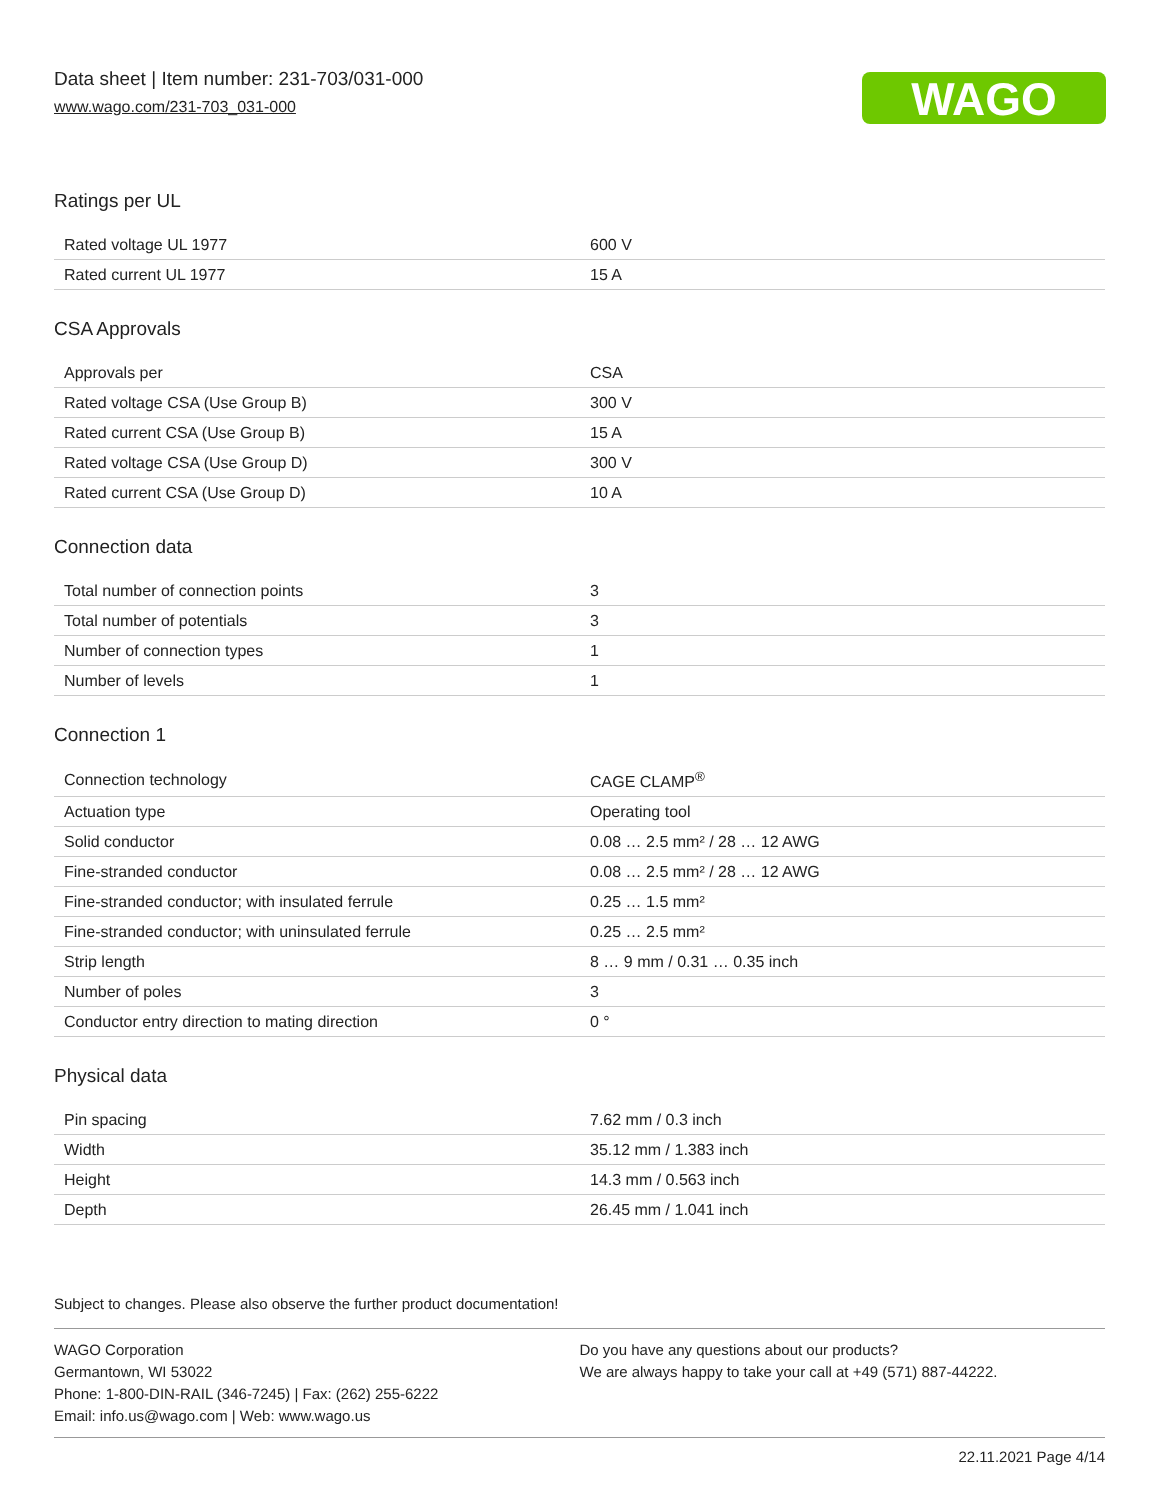Data sheet | Item number: 231-703/031-000
www.wago.com/231-703_031-000
WAGO
Ratings per UL
| Rated voltage UL 1977 | 600 V |
| Rated current UL 1977 | 15 A |
CSA Approvals
| Approvals per | CSA |
| Rated voltage CSA (Use Group B) | 300 V |
| Rated current CSA (Use Group B) | 15 A |
| Rated voltage CSA (Use Group D) | 300 V |
| Rated current CSA (Use Group D) | 10 A |
Connection data
| Total number of connection points | 3 |
| Total number of potentials | 3 |
| Number of connection types | 1 |
| Number of levels | 1 |
Connection 1
| Connection technology | CAGE CLAMP<sup>®</sup> |
| Actuation type | Operating tool |
| Solid conductor | 0.08 … 2.5 mm² / 28 … 12 AWG |
| Fine-stranded conductor | 0.08 … 2.5 mm² / 28 … 12 AWG |
| Fine-stranded conductor; with insulated ferrule | 0.25 … 1.5 mm² |
| Fine-stranded conductor; with uninsulated ferrule | 0.25 … 2.5 mm² |
| Strip length | 8 … 9 mm / 0.31 … 0.35 inch |
| Number of poles | 3 |
| Conductor entry direction to mating direction | 0 ° |
Physical data
| Pin spacing | 7.62 mm / 0.3 inch |
| Width | 35.12 mm / 1.383 inch |
| Height | 14.3 mm / 0.563 inch |
| Depth | 26.45 mm / 1.041 inch |
Subject to changes. Please also observe the further product documentation!
WAGO Corporation
Germantown, WI 53022
Phone: 1-800-DIN-RAIL (346-7245) | Fax: (262) 255-6222
Email: info.us@wago.com | Web: www.wago.us
Do you have any questions about our products?
We are always happy to take your call at +49 (571) 887-44222.
22.11.2021 Page 4/14